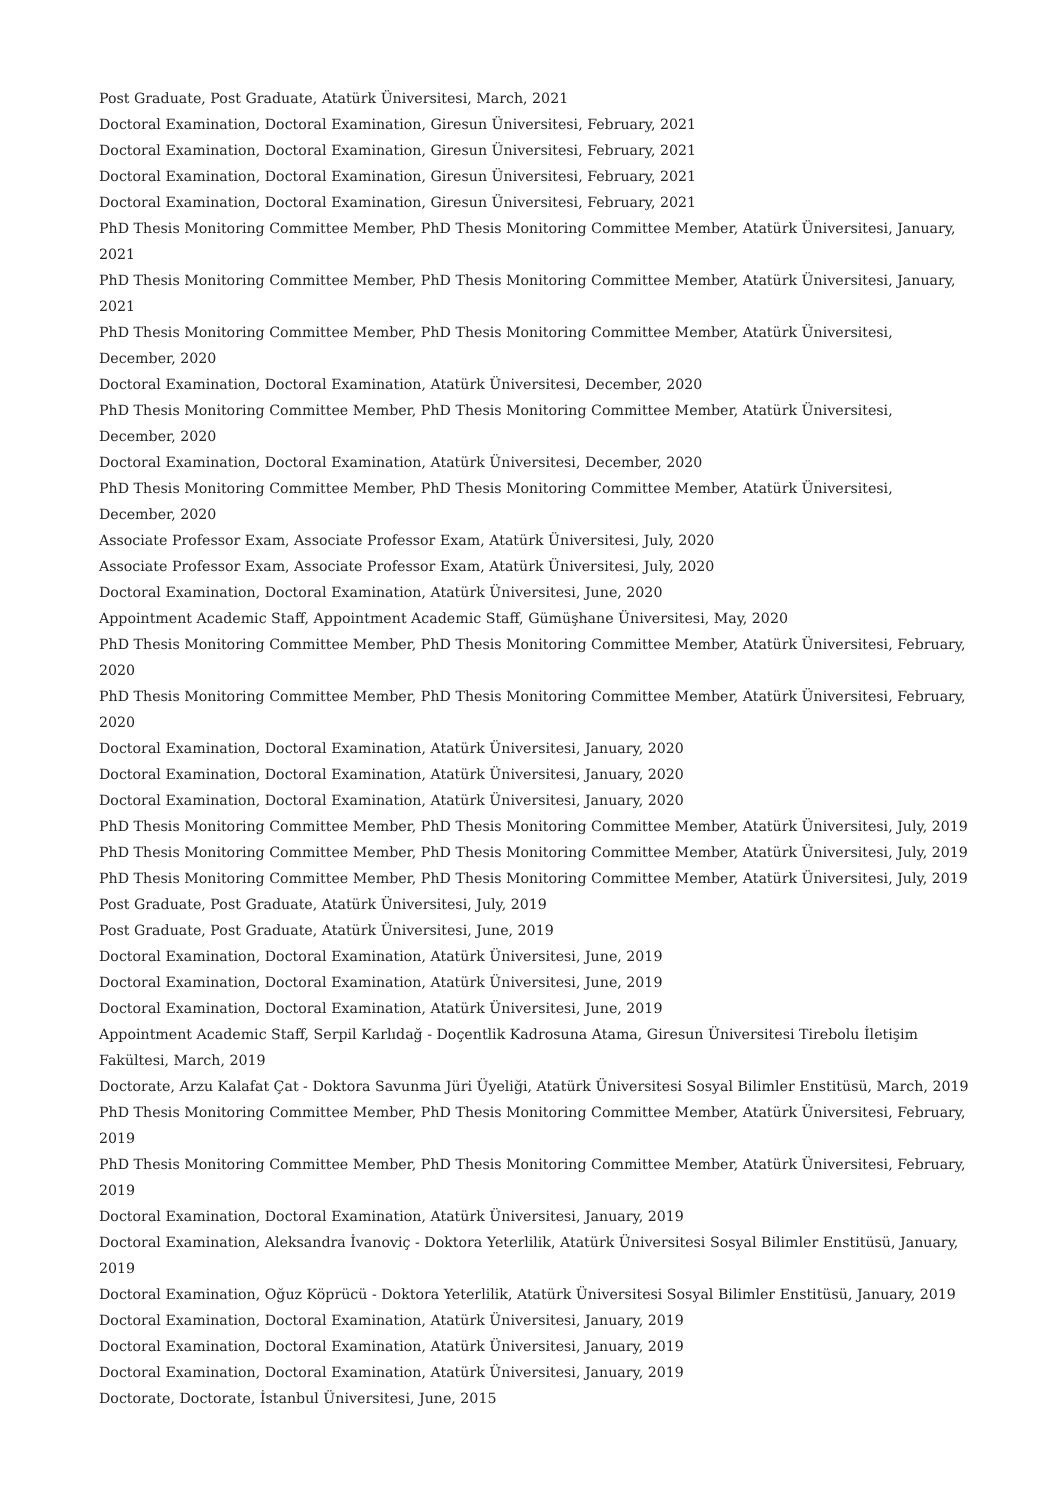Post Graduate, Post Graduate, Atatürk Üniversitesi, March, 2021
Doctoral Examination, Doctoral Examination, Giresun Üniversitesi, February, 2021
Doctoral Examination, Doctoral Examination, Giresun Üniversitesi, February, 2021
Doctoral Examination, Doctoral Examination, Giresun Üniversitesi, February, 2021
Doctoral Examination, Doctoral Examination, Giresun Üniversitesi, February, 2021
PhD Thesis Monitoring Committee Member, PhD Thesis Monitoring Committee Member, Atatürk Üniversitesi, January, 2021
PhD Thesis Monitoring Committee Member, PhD Thesis Monitoring Committee Member, Atatürk Üniversitesi, January, 2021
PhD Thesis Monitoring Committee Member, PhD Thesis Monitoring Committee Member, Atatürk Üniversitesi, December, 2020
Doctoral Examination, Doctoral Examination, Atatürk Üniversitesi, December, 2020
PhD Thesis Monitoring Committee Member, PhD Thesis Monitoring Committee Member, Atatürk Üniversitesi, December, 2020
Doctoral Examination, Doctoral Examination, Atatürk Üniversitesi, December, 2020
PhD Thesis Monitoring Committee Member, PhD Thesis Monitoring Committee Member, Atatürk Üniversitesi, December, 2020
Associate Professor Exam, Associate Professor Exam, Atatürk Üniversitesi, July, 2020
Associate Professor Exam, Associate Professor Exam, Atatürk Üniversitesi, July, 2020
Doctoral Examination, Doctoral Examination, Atatürk Üniversitesi, June, 2020
Appointment Academic Staff, Appointment Academic Staff, Gümüşhane Üniversitesi, May, 2020
PhD Thesis Monitoring Committee Member, PhD Thesis Monitoring Committee Member, Atatürk Üniversitesi, February, 2020
PhD Thesis Monitoring Committee Member, PhD Thesis Monitoring Committee Member, Atatürk Üniversitesi, February, 2020
Doctoral Examination, Doctoral Examination, Atatürk Üniversitesi, January, 2020
Doctoral Examination, Doctoral Examination, Atatürk Üniversitesi, January, 2020
Doctoral Examination, Doctoral Examination, Atatürk Üniversitesi, January, 2020
PhD Thesis Monitoring Committee Member, PhD Thesis Monitoring Committee Member, Atatürk Üniversitesi, July, 2019
PhD Thesis Monitoring Committee Member, PhD Thesis Monitoring Committee Member, Atatürk Üniversitesi, July, 2019
PhD Thesis Monitoring Committee Member, PhD Thesis Monitoring Committee Member, Atatürk Üniversitesi, July, 2019
Post Graduate, Post Graduate, Atatürk Üniversitesi, July, 2019
Post Graduate, Post Graduate, Atatürk Üniversitesi, June, 2019
Doctoral Examination, Doctoral Examination, Atatürk Üniversitesi, June, 2019
Doctoral Examination, Doctoral Examination, Atatürk Üniversitesi, June, 2019
Doctoral Examination, Doctoral Examination, Atatürk Üniversitesi, June, 2019
Appointment Academic Staff, Serpil Karlıdağ - Doçentlik Kadrosuna Atama, Giresun Üniversitesi Tirebolu İletişim Fakültesi, March, 2019
Doctorate, Arzu Kalafat Çat - Doktora Savunma Jüri Üyeliği, Atatürk Üniversitesi Sosyal Bilimler Enstitüsü, March, 2019
PhD Thesis Monitoring Committee Member, PhD Thesis Monitoring Committee Member, Atatürk Üniversitesi, February, 2019
PhD Thesis Monitoring Committee Member, PhD Thesis Monitoring Committee Member, Atatürk Üniversitesi, February, 2019
Doctoral Examination, Doctoral Examination, Atatürk Üniversitesi, January, 2019
Doctoral Examination, Aleksandra İvanoviç - Doktora Yeterlilik, Atatürk Üniversitesi Sosyal Bilimler Enstitüsü, January, 2019
Doctoral Examination, Oğuz Köprücü - Doktora Yeterlilik, Atatürk Üniversitesi Sosyal Bilimler Enstitüsü, January, 2019
Doctoral Examination, Doctoral Examination, Atatürk Üniversitesi, January, 2019
Doctoral Examination, Doctoral Examination, Atatürk Üniversitesi, January, 2019
Doctoral Examination, Doctoral Examination, Atatürk Üniversitesi, January, 2019
Doctorate, Doctorate, İstanbul Üniversitesi, June, 2015